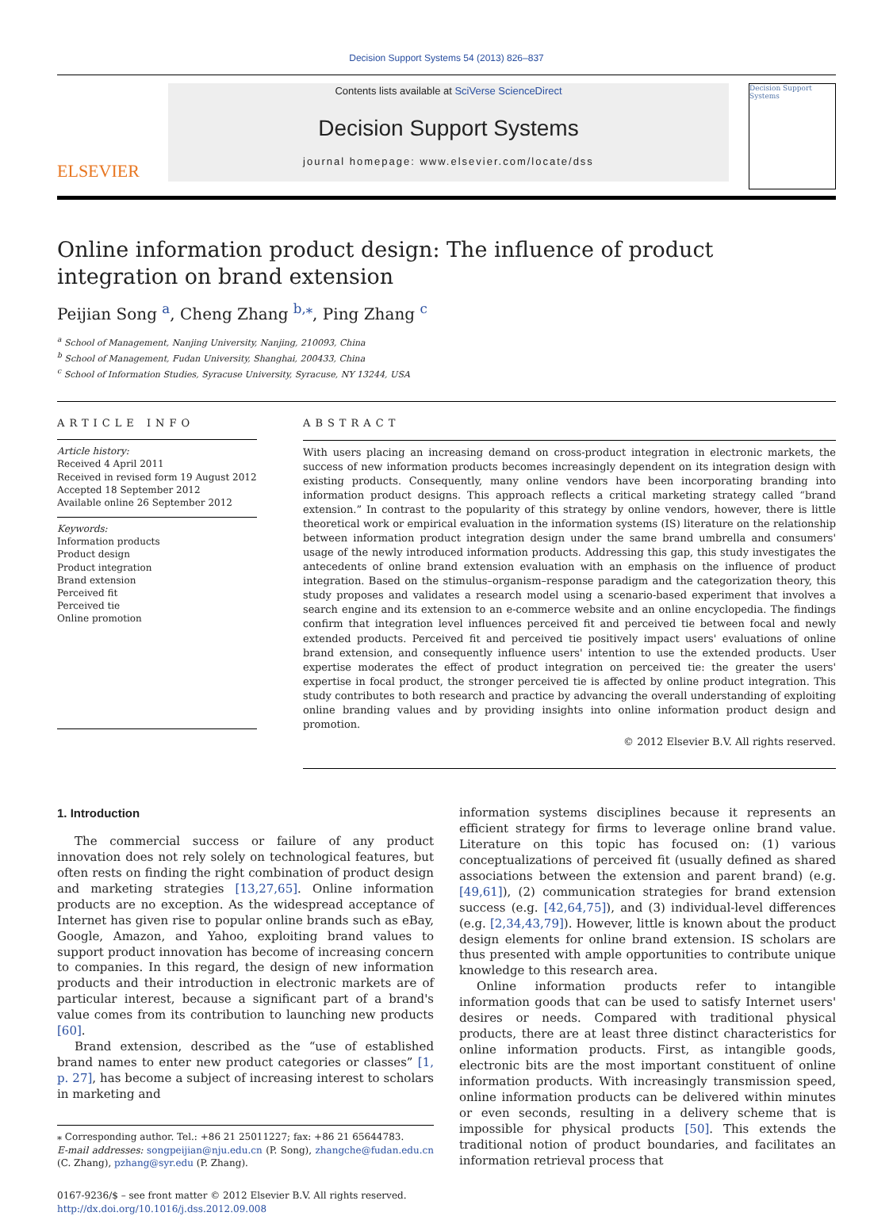Decision Support Systems 54 (2013) 826–837
ELSEVIER
Contents lists available at SciVerse ScienceDirect
Decision Support Systems
journal homepage: www.elsevier.com/locate/dss
Decision Support Systems
Online information product design: The influence of product integration on brand extension
Peijian Song <sup>a</sup>, Cheng Zhang <sup>b,⁎</sup>, Ping Zhang <sup>c</sup>
<sup>a</sup> School of Management, Nanjing University, Nanjing, 210093, China
<sup>b</sup> School of Management, Fudan University, Shanghai, 200433, China
<sup>c</sup> School of Information Studies, Syracuse University, Syracuse, NY 13244, USA
ARTICLE INFO
Article history:
Received 4 April 2011
Received in revised form 19 August 2012
Accepted 18 September 2012
Available online 26 September 2012
Keywords:
Information products
Product design
Product integration
Brand extension
Perceived fit
Perceived tie
Online promotion
ABSTRACT
With users placing an increasing demand on cross-product integration in electronic markets, the success of new information products becomes increasingly dependent on its integration design with existing products. Consequently, many online vendors have been incorporating branding into information product designs. This approach reflects a critical marketing strategy called “brand extension.” In contrast to the popularity of this strategy by online vendors, however, there is little theoretical work or empirical evaluation in the information systems (IS) literature on the relationship between information product integration design under the same brand umbrella and consumers' usage of the newly introduced information products. Addressing this gap, this study investigates the antecedents of online brand extension evaluation with an emphasis on the influence of product integration. Based on the stimulus–organism–response paradigm and the categorization theory, this study proposes and validates a research model using a scenario-based experiment that involves a search engine and its extension to an e-commerce website and an online encyclopedia. The findings confirm that integration level influences perceived fit and perceived tie between focal and newly extended products. Perceived fit and perceived tie positively impact users' evaluations of online brand extension, and consequently influence users' intention to use the extended products. User expertise moderates the effect of product integration on perceived tie: the greater the users' expertise in focal product, the stronger perceived tie is affected by online product integration. This study contributes to both research and practice by advancing the overall understanding of exploiting online branding values and by providing insights into online information product design and promotion.
© 2012 Elsevier B.V. All rights reserved.
1. Introduction
The commercial success or failure of any product innovation does not rely solely on technological features, but often rests on finding the right combination of product design and marketing strategies [13,27,65]. Online information products are no exception. As the widespread acceptance of Internet has given rise to popular online brands such as eBay, Google, Amazon, and Yahoo, exploiting brand values to support product innovation has become of increasing concern to companies. In this regard, the design of new information products and their introduction in electronic markets are of particular interest, because a significant part of a brand's value comes from its contribution to launching new products [60].
Brand extension, described as the “use of established brand names to enter new product categories or classes” [1, p. 27], has become a subject of increasing interest to scholars in marketing and
⁎ Corresponding author. Tel.: +86 21 25011227; fax: +86 21 65644783.
E-mail addresses: songpeijian@nju.edu.cn (P. Song), zhangche@fudan.edu.cn (C. Zhang), pzhang@syr.edu (P. Zhang).
0167-9236/$ – see front matter © 2012 Elsevier B.V. All rights reserved.
http://dx.doi.org/10.1016/j.dss.2012.09.008
information systems disciplines because it represents an efficient strategy for firms to leverage online brand value. Literature on this topic has focused on: (1) various conceptualizations of perceived fit (usually defined as shared associations between the extension and parent brand) (e.g. [49,61]), (2) communication strategies for brand extension success (e.g. [42,64,75]), and (3) individual-level differences (e.g. [2,34,43,79]). However, little is known about the product design elements for online brand extension. IS scholars are thus presented with ample opportunities to contribute unique knowledge to this research area.
Online information products refer to intangible information goods that can be used to satisfy Internet users' desires or needs. Compared with traditional physical products, there are at least three distinct characteristics for online information products. First, as intangible goods, electronic bits are the most important constituent of online information products. With increasingly transmission speed, online information products can be delivered within minutes or even seconds, resulting in a delivery scheme that is impossible for physical products [50]. This extends the traditional notion of product boundaries, and facilitates an information retrieval process that